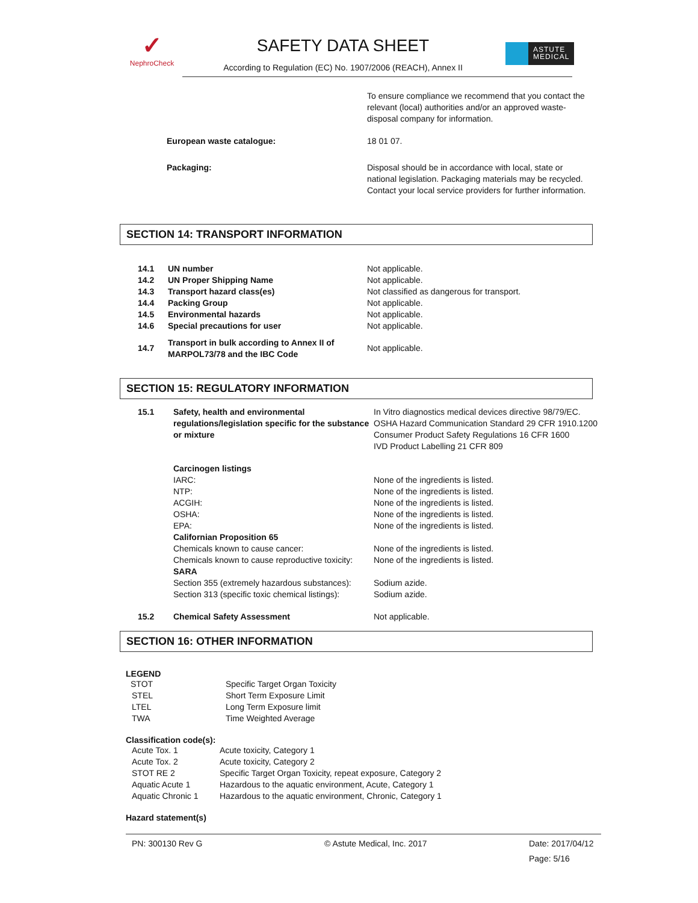✓
NephroCheck
SAFETY DATA SHEET
According to Regulation (EC) No. 1907/2006 (REACH), Annex II
ASTUTE
MEDICAL
| | To ensure compliance we recommend that you contact the relevant (local) authorities and/or an approved waste-disposal company for information. |
| European waste catalogue: | 18 01 07. |
| Packaging: | Disposal should be in accordance with local, state or national legislation. Packaging materials may be recycled. Contact your local service providers for further information. |
SECTION 14: TRANSPORT INFORMATION
| 14.1 | UN number | Not applicable. |
| 14.2 | UN Proper Shipping Name | Not applicable. |
| 14.3 | Transport hazard class(es) | Not classified as dangerous for transport. |
| 14.4 | Packing Group | Not applicable. |
| 14.5 | Environmental hazards | Not applicable. |
| 14.6 | Special precautions for user | Not applicable. |
| 14.7 | Transport in bulk according to Annex II of MARPOL73/78 and the IBC Code | Not applicable. |
SECTION 15: REGULATORY INFORMATION
| 15.1 | Safety, health and environmental regulations/legislation specific for the substance or mixture | In Vitro diagnostics medical devices directive 98/79/EC. OSHA Hazard Communication Standard 29 CFR 1910.1200 Consumer Product Safety Regulations 16 CFR 1600 IVD Product Labelling 21 CFR 809 |
| | Carcinogen listings IARC: NTP: ACGIH: OSHA: EPA: Californian Proposition 65 Chemicals known to cause cancer: Chemicals known to cause reproductive toxicity: SARA Section 355 (extremely hazardous substances): Section 313 (specific toxic chemical listings): | None of the ingredients is listed. None of the ingredients is listed. None of the ingredients is listed. None of the ingredients is listed. None of the ingredients is listed. None of the ingredients is listed. None of the ingredients is listed. Sodium azide. Sodium azide. |
| 15.2 | Chemical Safety Assessment | Not applicable. |
SECTION 16: OTHER INFORMATION
LEGEND
| STOT | Specific Target Organ Toxicity |
| STEL | Short Term Exposure Limit |
| LTEL | Long Term Exposure limit |
| TWA | Time Weighted Average |
Classification code(s):
| Acute Tox. 1 | Acute toxicity, Category 1 |
| Acute Tox. 2 | Acute toxicity, Category 2 |
| STOT RE 2 | Specific Target Organ Toxicity, repeat exposure, Category 2 |
| Aquatic Acute 1 | Hazardous to the aquatic environment, Acute, Category 1 |
| Aquatic Chronic 1 | Hazardous to the aquatic environment, Chronic, Category 1 |
Hazard statement(s)
| PN: 300130 Rev G | © Astute Medical, Inc. 2017 | Date: 2017/04/12 |
| | | Page: 5/16 |